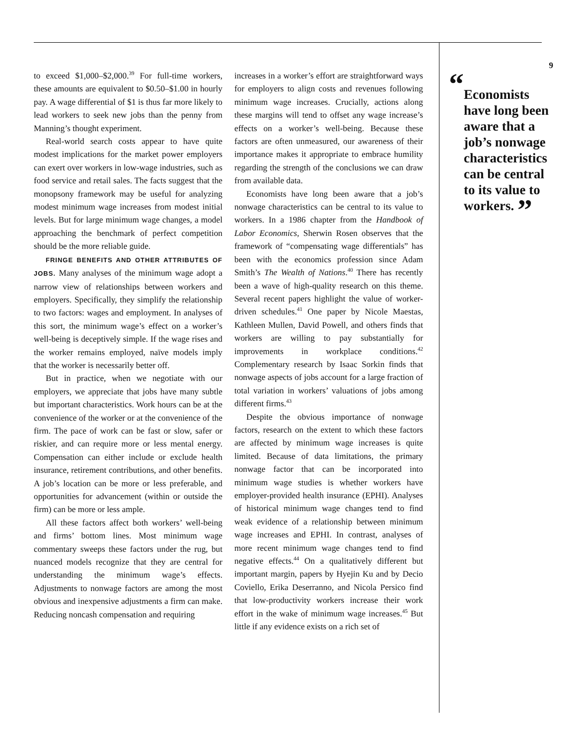to exceed $1,000–$2,000.<sup>39</sup> For full-time workers, these amounts are equivalent to $0.50–$1.00 in hourly pay. A wage differential of $1 is thus far more likely to lead workers to seek new jobs than the penny from Manning’s thought experiment.
Real-world search costs appear to have quite modest implications for the market power employers can exert over workers in low-wage industries, such as food service and retail sales. The facts suggest that the monopsony framework may be useful for analyzing modest minimum wage increases from modest initial levels. But for large minimum wage changes, a model approaching the benchmark of perfect competition should be the more reliable guide.
FRINGE BENEFITS AND OTHER ATTRIBUTES OF JOBS. Many analyses of the minimum wage adopt a narrow view of relationships between workers and employers. Specifically, they simplify the relationship to two factors: wages and employment. In analyses of this sort, the minimum wage’s effect on a worker’s well-being is deceptively simple. If the wage rises and the worker remains employed, naïve models imply that the worker is necessarily better off.
But in practice, when we negotiate with our employers, we appreciate that jobs have many subtle but important characteristics. Work hours can be at the convenience of the worker or at the convenience of the firm. The pace of work can be fast or slow, safer or riskier, and can require more or less mental energy. Compensation can either include or exclude health insurance, retirement contributions, and other benefits. A job’s location can be more or less preferable, and opportunities for advancement (within or outside the firm) can be more or less ample.
All these factors affect both workers’ well-being and firms’ bottom lines. Most minimum wage commentary sweeps these factors under the rug, but nuanced models recognize that they are central for understanding the minimum wage’s effects. Adjustments to nonwage factors are among the most obvious and inexpensive adjustments a firm can make. Reducing noncash compensation and requiring
increases in a worker’s effort are straightforward ways for employers to align costs and revenues following minimum wage increases. Crucially, actions along these margins will tend to offset any wage increase’s effects on a worker’s well-being. Because these factors are often unmeasured, our awareness of their importance makes it appropriate to embrace humility regarding the strength of the conclusions we can draw from available data.
Economists have long been aware that a job’s nonwage characteristics can be central to its value to workers. In a 1986 chapter from the Handbook of Labor Economics, Sherwin Rosen observes that the framework of “compensating wage differentials” has been with the economics profession since Adam Smith’s The Wealth of Nations.<sup>40</sup> There has recently been a wave of high-quality research on this theme. Several recent papers highlight the value of worker-driven schedules.<sup>41</sup> One paper by Nicole Maestas, Kathleen Mullen, David Powell, and others finds that workers are willing to pay substantially for improvements in workplace conditions.<sup>42</sup> Complementary research by Isaac Sorkin finds that nonwage aspects of jobs account for a large fraction of total variation in workers’ valuations of jobs among different firms.<sup>43</sup>
Despite the obvious importance of nonwage factors, research on the extent to which these factors are affected by minimum wage increases is quite limited. Because of data limitations, the primary nonwage factor that can be incorporated into minimum wage studies is whether workers have employer-provided health insurance (EPHI). Analyses of historical minimum wage changes tend to find weak evidence of a relationship between minimum wage increases and EPHI. In contrast, analyses of more recent minimum wage changes tend to find negative effects.<sup>44</sup> On a qualitatively different but important margin, papers by Hyejin Ku and by Decio Coviello, Erika Deserranno, and Nicola Persico find that low-productivity workers increase their work effort in the wake of minimum wage increases.<sup>45</sup> But little if any evidence exists on a rich set of
9
“Economists have long been aware that a job’s nonwage characteristics can be central to its value to workers. ”